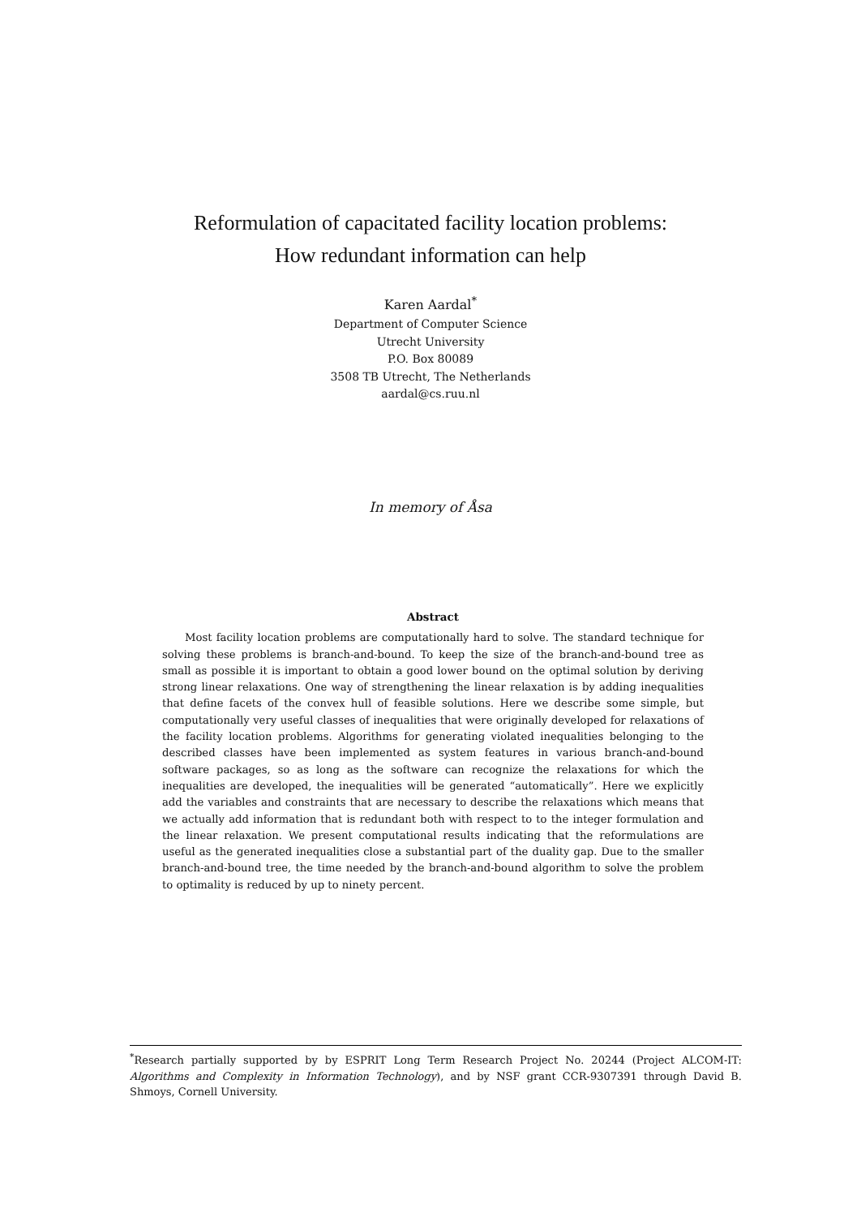Reformulation of capacitated facility location problems:
How redundant information can help
Karen Aardal<sup>*</sup>
Department of Computer Science
Utrecht University
P.O. Box 80089
3508 TB Utrecht, The Netherlands
aardal@cs.ruu.nl
In memory of Åsa
Abstract
Most facility location problems are computationally hard to solve. The standard technique for solving these problems is branch-and-bound. To keep the size of the branch-and-bound tree as small as possible it is important to obtain a good lower bound on the optimal solution by deriving strong linear relaxations. One way of strengthening the linear relaxation is by adding inequalities that define facets of the convex hull of feasible solutions. Here we describe some simple, but computationally very useful classes of inequalities that were originally developed for relaxations of the facility location problems. Algorithms for generating violated inequalities belonging to the described classes have been implemented as system features in various branch-and-bound software packages, so as long as the software can recognize the relaxations for which the inequalities are developed, the inequalities will be generated “automatically”. Here we explicitly add the variables and constraints that are necessary to describe the relaxations which means that we actually add information that is redundant both with respect to to the integer formulation and the linear relaxation. We present computational results indicating that the reformulations are useful as the generated inequalities close a substantial part of the duality gap. Due to the smaller branch-and-bound tree, the time needed by the branch-and-bound algorithm to solve the problem to optimality is reduced by up to ninety percent.
<sup>*</sup> Research partially supported by by ESPRIT Long Term Research Project No. 20244 (Project ALCOM-IT: Algorithms and Complexity in Information Technology), and by NSF grant CCR-9307391 through David B. Shmoys, Cornell University.